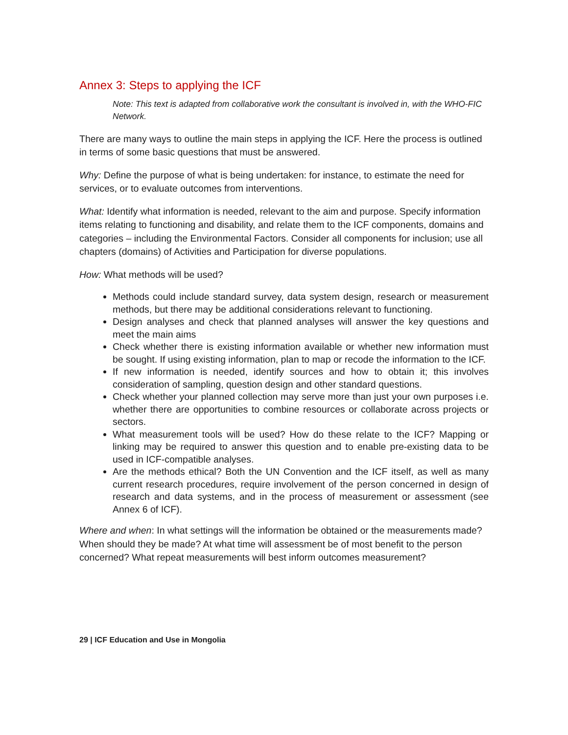Annex 3: Steps to applying the ICF
Note: This text is adapted from collaborative work the consultant is involved in, with the WHO-FIC Network.
There are many ways to outline the main steps in applying the ICF. Here the process is outlined in terms of some basic questions that must be answered.
Why: Define the purpose of what is being undertaken: for instance, to estimate the need for services, or to evaluate outcomes from interventions.
What: Identify what information is needed, relevant to the aim and purpose. Specify information items relating to functioning and disability, and relate them to the ICF components, domains and categories – including the Environmental Factors. Consider all components for inclusion; use all chapters (domains) of Activities and Participation for diverse populations.
How: What methods will be used?
Methods could include standard survey, data system design, research or measurement methods, but there may be additional considerations relevant to functioning.
Design analyses and check that planned analyses will answer the key questions and meet the main aims
Check whether there is existing information available or whether new information must be sought. If using existing information, plan to map or recode the information to the ICF.
If new information is needed, identify sources and how to obtain it; this involves consideration of sampling, question design and other standard questions.
Check whether your planned collection may serve more than just your own purposes i.e. whether there are opportunities to combine resources or collaborate across projects or sectors.
What measurement tools will be used? How do these relate to the ICF? Mapping or linking may be required to answer this question and to enable pre-existing data to be used in ICF-compatible analyses.
Are the methods ethical? Both the UN Convention and the ICF itself, as well as many current research procedures, require involvement of the person concerned in design of research and data systems, and in the process of measurement or assessment (see Annex 6 of ICF).
Where and when: In what settings will the information be obtained or the measurements made? When should they be made? At what time will assessment be of most benefit to the person concerned? What repeat measurements will best inform outcomes measurement?
29 | ICF Education and Use in Mongolia